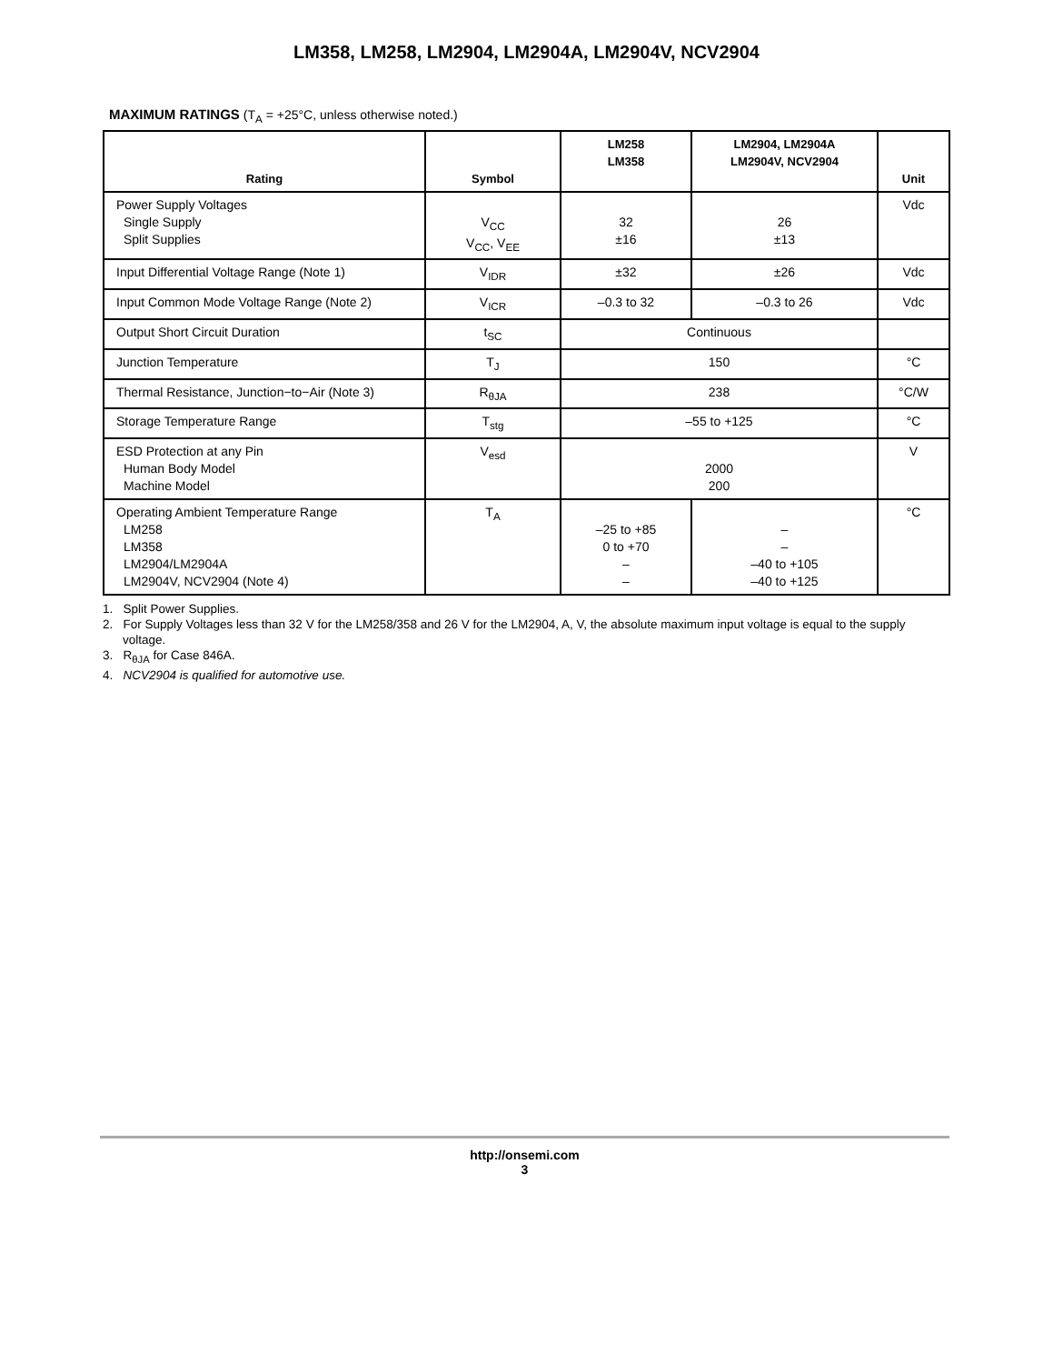LM358, LM258, LM2904, LM2904A, LM2904V, NCV2904
MAXIMUM RATINGS (T<sub>A</sub> = +25°C, unless otherwise noted.)
| Rating | Symbol | LM258 LM358 | LM2904, LM2904A LM2904V, NCV2904 | Unit |
| --- | --- | --- | --- | --- |
| Power Supply Voltages Single Supply Split Supplies | V<sub>CC</sub> V<sub>CC</sub>, V<sub>EE</sub> | 32 ±16 | 26 ±13 | Vdc |
| Input Differential Voltage Range (Note 1) | V<sub>IDR</sub> | ±32 | ±26 | Vdc |
| Input Common Mode Voltage Range (Note 2) | V<sub>ICR</sub> | –0.3 to 32 | –0.3 to 26 | Vdc |
| Output Short Circuit Duration | t<sub>SC</sub> | Continuous | | |
| Junction Temperature | T<sub>J</sub> | 150 | | °C |
| Thermal Resistance, Junction−to−Air (Note 3) | R<sub>θJA</sub> | 238 | | °C/W |
| Storage Temperature Range | T<sub>stg</sub> | –55 to +125 | | °C |
| ESD Protection at any Pin Human Body Model Machine Model | V<sub>esd</sub> | 2000 200 | | V |
| Operating Ambient Temperature Range LM258 LM358 LM2904/LM2904A LM2904V, NCV2904 (Note 4) | T<sub>A</sub> | –25 to +85 0 to +70 – – | – – –40 to +105 –40 to +125 | °C |
1. Split Power Supplies.
2. For Supply Voltages less than 32 V for the LM258/358 and 26 V for the LM2904, A, V, the absolute maximum input voltage is equal to the supply voltage.
3. R<sub>θJA</sub> for Case 846A.
4. NCV2904 is qualified for automotive use.
http://onsemi.com
3